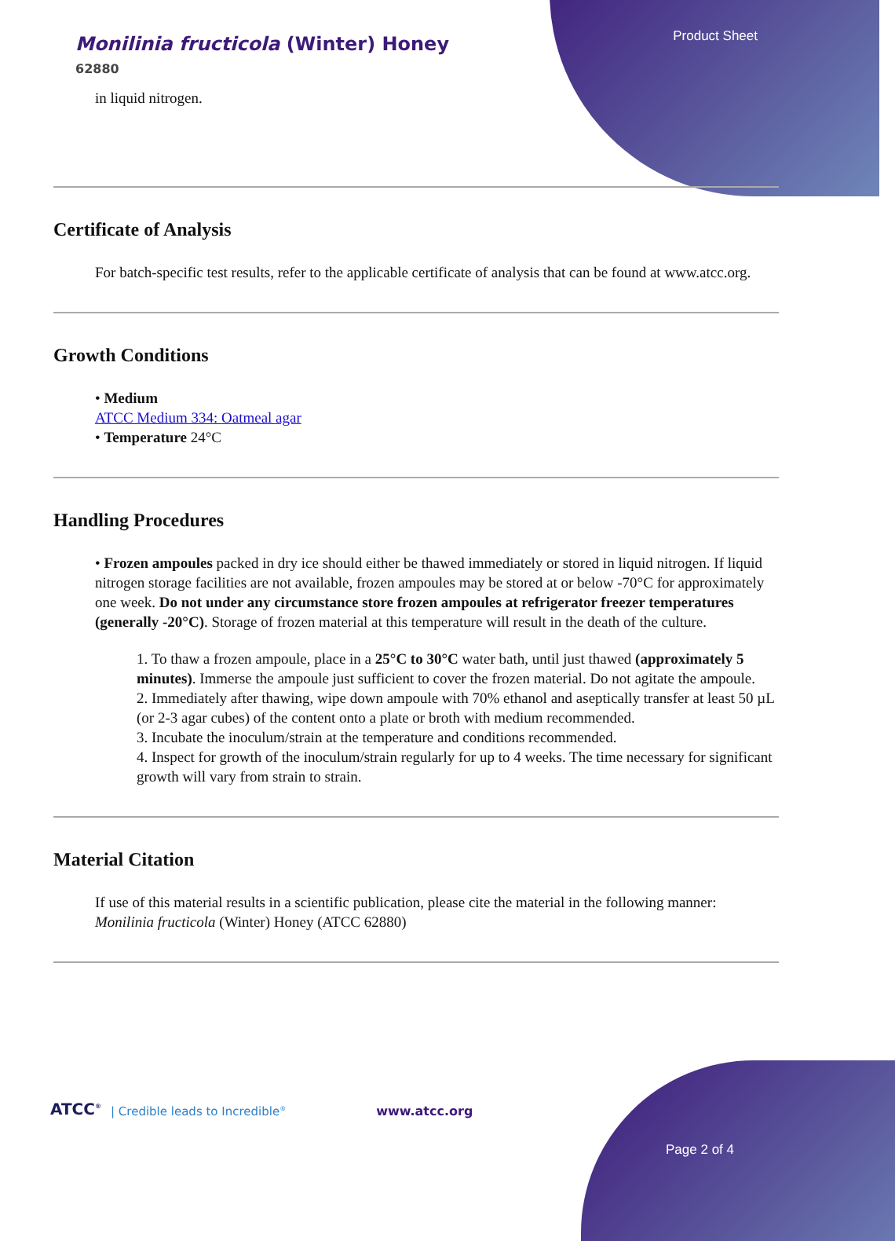Monilinia fructicola (Winter) Honey
62880
Product Sheet
in liquid nitrogen.
Certificate of Analysis
For batch-specific test results, refer to the applicable certificate of analysis that can be found at www.atcc.org.
Growth Conditions
• Medium
ATCC Medium 334: Oatmeal agar
• Temperature 24°C
Handling Procedures
• Frozen ampoules packed in dry ice should either be thawed immediately or stored in liquid nitrogen. If liquid nitrogen storage facilities are not available, frozen ampoules may be stored at or below -70°C for approximately one week. Do not under any circumstance store frozen ampoules at refrigerator freezer temperatures (generally -20°C). Storage of frozen material at this temperature will result in the death of the culture.
1. To thaw a frozen ampoule, place in a 25°C to 30°C water bath, until just thawed (approximately 5 minutes). Immerse the ampoule just sufficient to cover the frozen material. Do not agitate the ampoule.
2. Immediately after thawing, wipe down ampoule with 70% ethanol and aseptically transfer at least 50 µL (or 2-3 agar cubes) of the content onto a plate or broth with medium recommended.
3. Incubate the inoculum/strain at the temperature and conditions recommended.
4. Inspect for growth of the inoculum/strain regularly for up to 4 weeks. The time necessary for significant growth will vary from strain to strain.
Material Citation
If use of this material results in a scientific publication, please cite the material in the following manner: Monilinia fructicola (Winter) Honey (ATCC 62880)
ATCC<sup>®</sup> | Credible leads to Incredible<sup>®</sup> www.atcc.org
Page 2 of 4